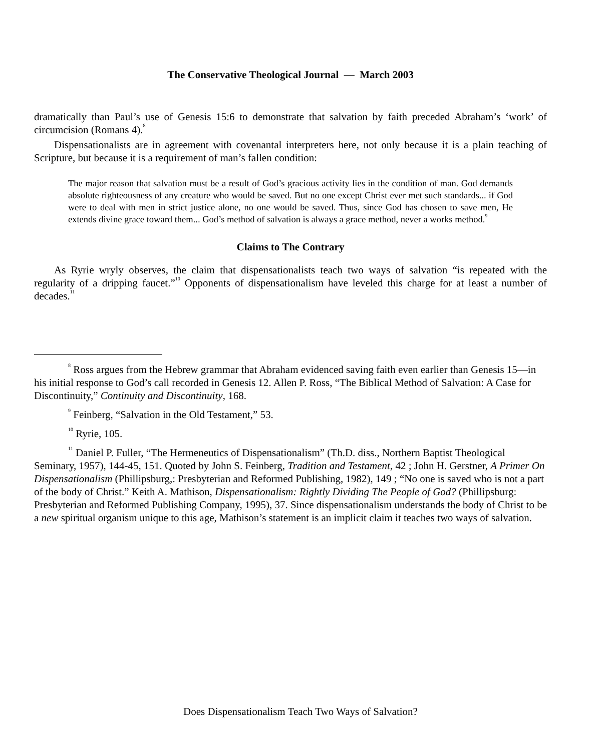The Conservative Theological Journal — March 2003
dramatically than Paul’s use of Genesis 15:6 to demonstrate that salvation by faith preceded Abraham’s ‘work’ of circumcision (Romans 4).<sup>8</sup>
Dispensationalists are in agreement with covenantal interpreters here, not only because it is a plain teaching of Scripture, but because it is a requirement of man’s fallen condition:
The major reason that salvation must be a result of God’s gracious activity lies in the condition of man. God demands absolute righteousness of any creature who would be saved. But no one except Christ ever met such standards... if God were to deal with men in strict justice alone, no one would be saved. Thus, since God has chosen to save men, He extends divine grace toward them... God’s method of salvation is always a grace method, never a works method.<sup>9</sup>
Claims to The Contrary
As Ryrie wryly observes, the claim that dispensationalists teach two ways of salvation “is repeated with the regularity of a dripping faucet.”<sup>10</sup> Opponents of dispensationalism have leveled this charge for at least a number of decades.<sup>11</sup>
<sup>8</sup> Ross argues from the Hebrew grammar that Abraham evidenced saving faith even earlier than Genesis 15—in his initial response to God’s call recorded in Genesis 12. Allen P. Ross, “The Biblical Method of Salvation: A Case for Discontinuity,” Continuity and Discontinuity, 168.
<sup>9</sup> Feinberg, “Salvation in the Old Testament,” 53.
<sup>10</sup> Ryrie, 105.
<sup>11</sup> Daniel P. Fuller, “The Hermeneutics of Dispensationalism” (Th.D. diss., Northern Baptist Theological Seminary, 1957), 144-45, 151. Quoted by John S. Feinberg, Tradition and Testament, 42 ; John H. Gerstner, A Primer On Dispensationalism (Phillipsburg,: Presbyterian and Reformed Publishing, 1982), 149 ; “No one is saved who is not a part of the body of Christ.” Keith A. Mathison, Dispensationalism: Rightly Dividing The People of God? (Phillipsburg: Presbyterian and Reformed Publishing Company, 1995), 37. Since dispensationalism understands the body of Christ to be a new spiritual organism unique to this age, Mathison’s statement is an implicit claim it teaches two ways of salvation.
Does Dispensationalism Teach Two Ways of Salvation?